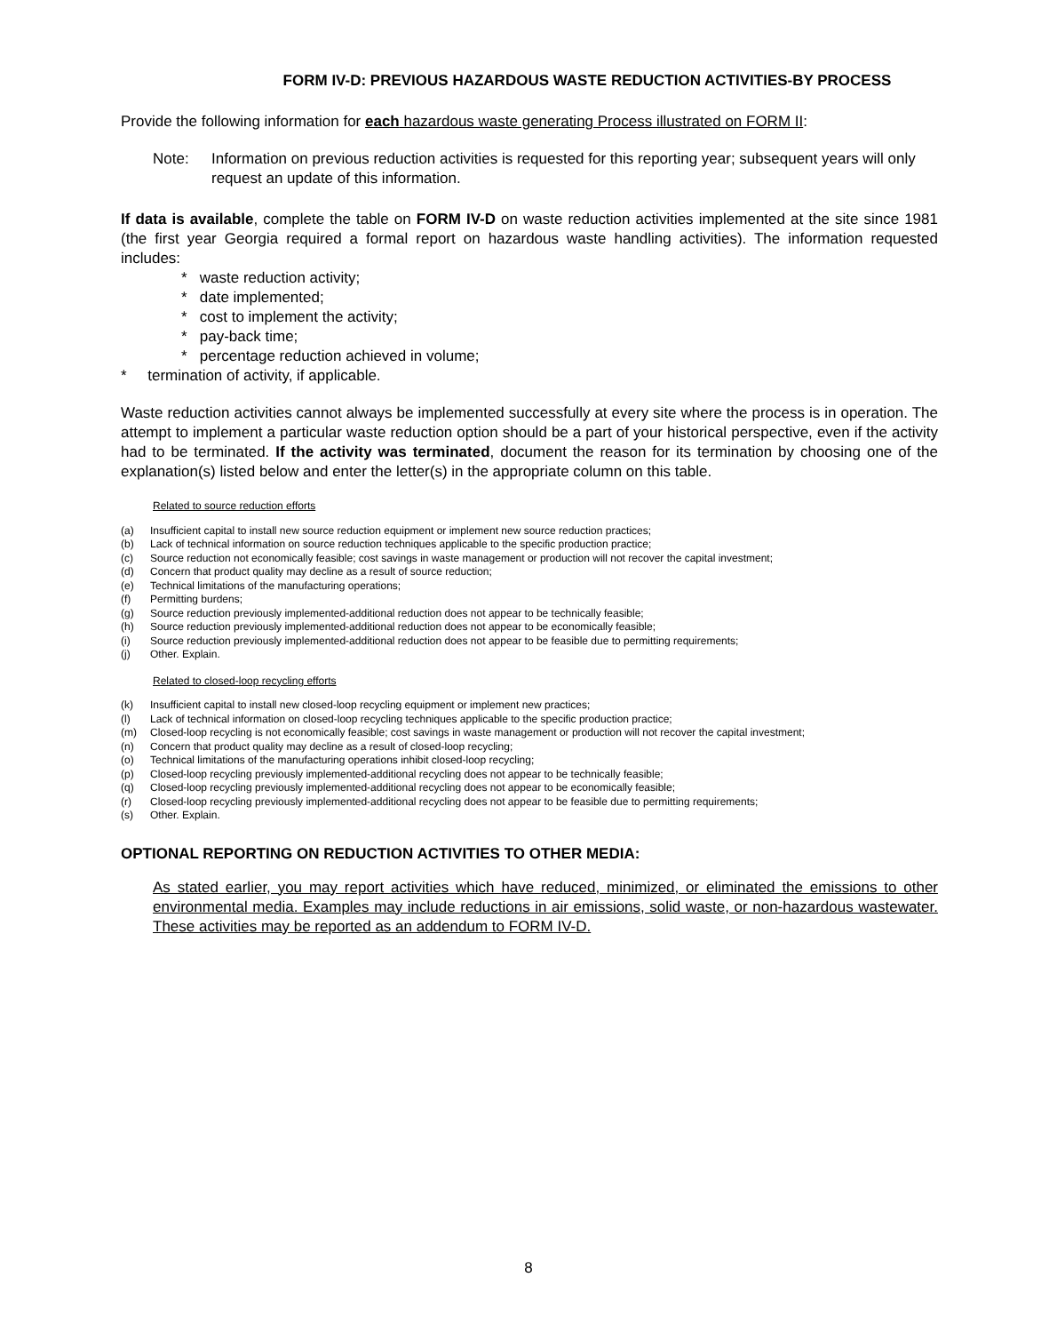FORM IV-D: PREVIOUS HAZARDOUS WASTE REDUCTION ACTIVITIES-BY PROCESS
Provide the following information for each hazardous waste generating Process illustrated on FORM II:
Note: Information on previous reduction activities is requested for this reporting year; subsequent years will only request an update of this information.
If data is available, complete the table on FORM IV-D on waste reduction activities implemented at the site since 1981 (the first year Georgia required a formal report on hazardous waste handling activities). The information requested includes:
* waste reduction activity;
* date implemented;
* cost to implement the activity;
* pay-back time;
* percentage reduction achieved in volume;
* termination of activity, if applicable.
Waste reduction activities cannot always be implemented successfully at every site where the process is in operation. The attempt to implement a particular waste reduction option should be a part of your historical perspective, even if the activity had to be terminated. If the activity was terminated, document the reason for its termination by choosing one of the explanation(s) listed below and enter the letter(s) in the appropriate column on this table.
Related to source reduction efforts
(a) Insufficient capital to install new source reduction equipment or implement new source reduction practices;
(b) Lack of technical information on source reduction techniques applicable to the specific production practice;
(c) Source reduction not economically feasible; cost savings in waste management or production will not recover the capital investment;
(d) Concern that product quality may decline as a result of source reduction;
(e) Technical limitations of the manufacturing operations;
(f) Permitting burdens;
(g) Source reduction previously implemented-additional reduction does not appear to be technically feasible;
(h) Source reduction previously implemented-additional reduction does not appear to be economically feasible;
(i) Source reduction previously implemented-additional reduction does not appear to be feasible due to permitting requirements;
(j) Other. Explain.
Related to closed-loop recycling efforts
(k) Insufficient capital to install new closed-loop recycling equipment or implement new practices;
(l) Lack of technical information on closed-loop recycling techniques applicable to the specific production practice;
(m) Closed-loop recycling is not economically feasible; cost savings in waste management or production will not recover the capital investment;
(n) Concern that product quality may decline as a result of closed-loop recycling;
(o) Technical limitations of the manufacturing operations inhibit closed-loop recycling;
(p) Closed-loop recycling previously implemented-additional recycling does not appear to be technically feasible;
(q) Closed-loop recycling previously implemented-additional recycling does not appear to be economically feasible;
(r) Closed-loop recycling previously implemented-additional recycling does not appear to be feasible due to permitting requirements;
(s) Other. Explain.
OPTIONAL REPORTING ON REDUCTION ACTIVITIES TO OTHER MEDIA:
As stated earlier, you may report activities which have reduced, minimized, or eliminated the emissions to other environmental media. Examples may include reductions in air emissions, solid waste, or non-hazardous wastewater. These activities may be reported as an addendum to FORM IV-D.
8